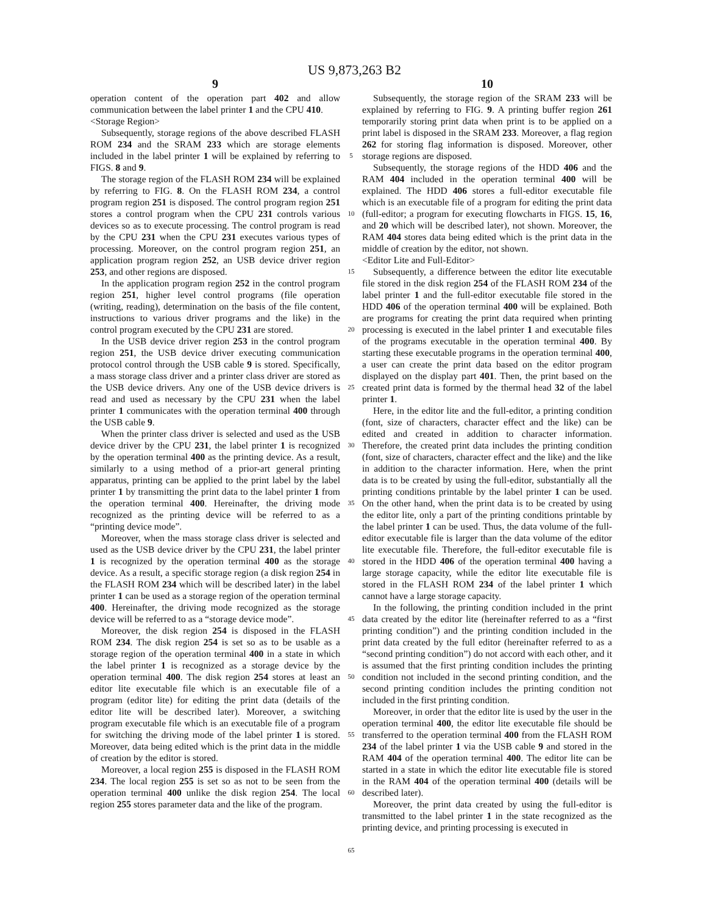US 9,873,263 B2
9
operation content of the operation part 402 and allow communication between the label printer 1 and the CPU 410.
<Storage Region>
Subsequently, storage regions of the above described FLASH ROM 234 and the SRAM 233 which are storage elements included in the label printer 1 will be explained by referring to FIGS. 8 and 9.
The storage region of the FLASH ROM 234 will be explained by referring to FIG. 8. On the FLASH ROM 234, a control program region 251 is disposed. The control program region 251 stores a control program when the CPU 231 controls various devices so as to execute processing. The control program is read by the CPU 231 when the CPU 231 executes various types of processing. Moreover, on the control program region 251, an application program region 252, an USB device driver region 253, and other regions are disposed.
In the application program region 252 in the control program region 251, higher level control programs (file operation (writing, reading), determination on the basis of the file content, instructions to various driver programs and the like) in the control program executed by the CPU 231 are stored.
In the USB device driver region 253 in the control program region 251, the USB device driver executing communication protocol control through the USB cable 9 is stored. Specifically, a mass storage class driver and a printer class driver are stored as the USB device drivers. Any one of the USB device drivers is read and used as necessary by the CPU 231 when the label printer 1 communicates with the operation terminal 400 through the USB cable 9.
When the printer class driver is selected and used as the USB device driver by the CPU 231, the label printer 1 is recognized by the operation terminal 400 as the printing device. As a result, similarly to a using method of a prior-art general printing apparatus, printing can be applied to the print label by the label printer 1 by transmitting the print data to the label printer 1 from the operation terminal 400. Hereinafter, the driving mode recognized as the printing device will be referred to as a “printing device mode”.
Moreover, when the mass storage class driver is selected and used as the USB device driver by the CPU 231, the label printer 1 is recognized by the operation terminal 400 as the storage device. As a result, a specific storage region (a disk region 254 in the FLASH ROM 234 which will be described later) in the label printer 1 can be used as a storage region of the operation terminal 400. Hereinafter, the driving mode recognized as the storage device will be referred to as a “storage device mode”.
Moreover, the disk region 254 is disposed in the FLASH ROM 234. The disk region 254 is set so as to be usable as a storage region of the operation terminal 400 in a state in which the label printer 1 is recognized as a storage device by the operation terminal 400. The disk region 254 stores at least an editor lite executable file which is an executable file of a program (editor lite) for editing the print data (details of the editor lite will be described later). Moreover, a switching program executable file which is an executable file of a program for switching the driving mode of the label printer 1 is stored. Moreover, data being edited which is the print data in the middle of creation by the editor is stored.
Moreover, a local region 255 is disposed in the FLASH ROM 234. The local region 255 is set so as not to be seen from the operation terminal 400 unlike the disk region 254. The local region 255 stores parameter data and the like of the program.
5
10
15
20
25
30
35
40
45
50
55
60
65
10
Subsequently, the storage region of the SRAM 233 will be explained by referring to FIG. 9. A printing buffer region 261 temporarily storing print data when print is to be applied on a print label is disposed in the SRAM 233. Moreover, a flag region 262 for storing flag information is disposed. Moreover, other storage regions are disposed.
Subsequently, the storage regions of the HDD 406 and the RAM 404 included in the operation terminal 400 will be explained. The HDD 406 stores a full-editor executable file which is an executable file of a program for editing the print data (full-editor; a program for executing flowcharts in FIGS. 15, 16, and 20 which will be described later), not shown. Moreover, the RAM 404 stores data being edited which is the print data in the middle of creation by the editor, not shown.
<Editor Lite and Full-Editor>
Subsequently, a difference between the editor lite executable file stored in the disk region 254 of the FLASH ROM 234 of the label printer 1 and the full-editor executable file stored in the HDD 406 of the operation terminal 400 will be explained. Both are programs for creating the print data required when printing processing is executed in the label printer 1 and executable files of the programs executable in the operation terminal 400. By starting these executable programs in the operation terminal 400, a user can create the print data based on the editor program displayed on the display part 401. Then, the print based on the created print data is formed by the thermal head 32 of the label printer 1.
Here, in the editor lite and the full-editor, a printing condition (font, size of characters, character effect and the like) can be edited and created in addition to character information. Therefore, the created print data includes the printing condition (font, size of characters, character effect and the like) and the like in addition to the character information. Here, when the print data is to be created by using the full-editor, substantially all the printing conditions printable by the label printer 1 can be used. On the other hand, when the print data is to be created by using the editor lite, only a part of the printing conditions printable by the label printer 1 can be used. Thus, the data volume of the full-editor executable file is larger than the data volume of the editor lite executable file. Therefore, the full-editor executable file is stored in the HDD 406 of the operation terminal 400 having a large storage capacity, while the editor lite executable file is stored in the FLASH ROM 234 of the label printer 1 which cannot have a large storage capacity.
In the following, the printing condition included in the print data created by the editor lite (hereinafter referred to as a “first printing condition”) and the printing condition included in the print data created by the full editor (hereinafter referred to as a “second printing condition”) do not accord with each other, and it is assumed that the first printing condition includes the printing condition not included in the second printing condition, and the second printing condition includes the printing condition not included in the first printing condition.
Moreover, in order that the editor lite is used by the user in the operation terminal 400, the editor lite executable file should be transferred to the operation terminal 400 from the FLASH ROM 234 of the label printer 1 via the USB cable 9 and stored in the RAM 404 of the operation terminal 400. The editor lite can be started in a state in which the editor lite executable file is stored in the RAM 404 of the operation terminal 400 (details will be described later).
Moreover, the print data created by using the full-editor is transmitted to the label printer 1 in the state recognized as the printing device, and printing processing is executed in